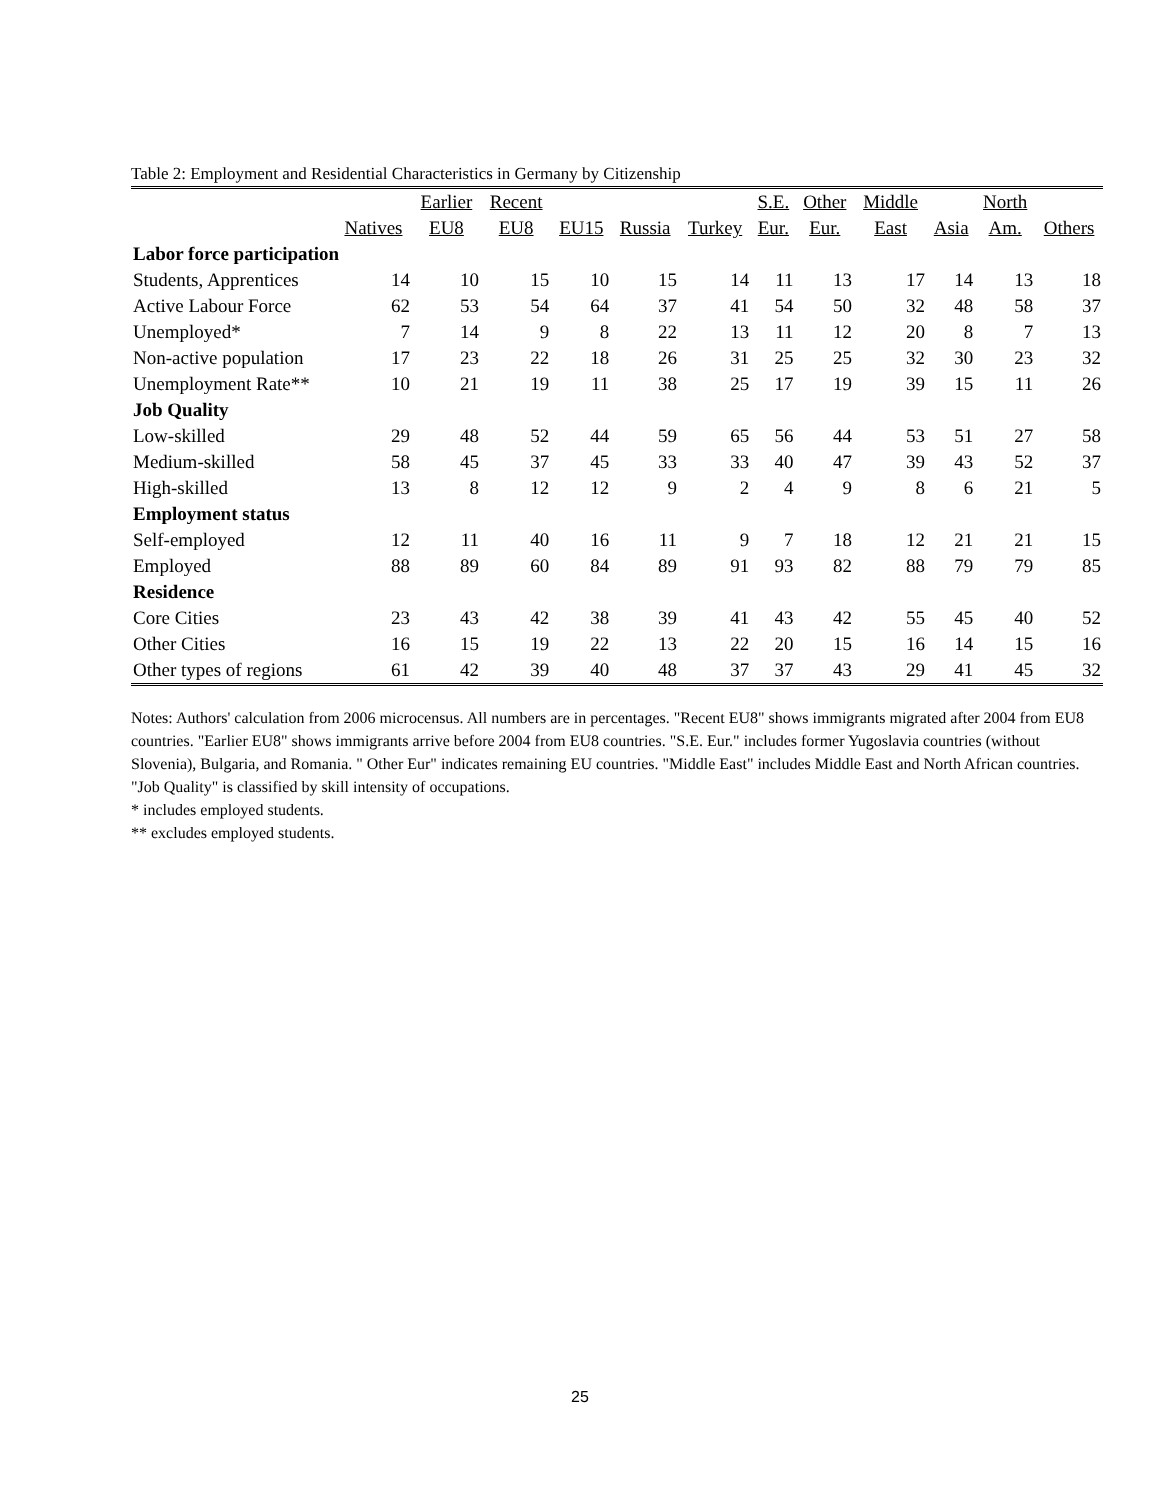Table 2: Employment and Residential Characteristics in Germany by Citizenship
| | | Earlier | Recent | | | | S.E. | Other | Middle | | North | |
| --- | --- | --- | --- | --- | --- | --- | --- | --- | --- | --- | --- | --- |
| | Natives | EU8 | EU8 | EU15 | Russia | Turkey | Eur. | Eur. | East | Asia | Am. | Others |
| Labor force participation | | | | | | | | | | | | |
| Students, Apprentices | 14 | 10 | 15 | 10 | 15 | 14 | 11 | 13 | 17 | 14 | 13 | 18 |
| Active Labour Force | 62 | 53 | 54 | 64 | 37 | 41 | 54 | 50 | 32 | 48 | 58 | 37 |
| Unemployed* | 7 | 14 | 9 | 8 | 22 | 13 | 11 | 12 | 20 | 8 | 7 | 13 |
| Non-active population | 17 | 23 | 22 | 18 | 26 | 31 | 25 | 25 | 32 | 30 | 23 | 32 |
| Unemployment Rate** | 10 | 21 | 19 | 11 | 38 | 25 | 17 | 19 | 39 | 15 | 11 | 26 |
| Job Quality | | | | | | | | | | | | |
| Low-skilled | 29 | 48 | 52 | 44 | 59 | 65 | 56 | 44 | 53 | 51 | 27 | 58 |
| Medium-skilled | 58 | 45 | 37 | 45 | 33 | 33 | 40 | 47 | 39 | 43 | 52 | 37 |
| High-skilled | 13 | 8 | 12 | 12 | 9 | 2 | 4 | 9 | 8 | 6 | 21 | 5 |
| Employment status | | | | | | | | | | | | |
| Self-employed | 12 | 11 | 40 | 16 | 11 | 9 | 7 | 18 | 12 | 21 | 21 | 15 |
| Employed | 88 | 89 | 60 | 84 | 89 | 91 | 93 | 82 | 88 | 79 | 79 | 85 |
| Residence | | | | | | | | | | | | |
| Core Cities | 23 | 43 | 42 | 38 | 39 | 41 | 43 | 42 | 55 | 45 | 40 | 52 |
| Other Cities | 16 | 15 | 19 | 22 | 13 | 22 | 20 | 15 | 16 | 14 | 15 | 16 |
| Other types of regions | 61 | 42 | 39 | 40 | 48 | 37 | 37 | 43 | 29 | 41 | 45 | 32 |
Notes: Authors' calculation from 2006 microcensus. All numbers are in percentages. "Recent EU8" shows immigrants migrated after 2004 from EU8 countries. "Earlier EU8" shows immigrants arrive before 2004 from EU8 countries. "S.E. Eur." includes former Yugoslavia countries (without Slovenia), Bulgaria, and Romania. " Other Eur" indicates remaining EU countries. "Middle East" includes Middle East and North African countries. "Job Quality" is classified by skill intensity of occupations.
* includes employed students.
** excludes employed students.
25